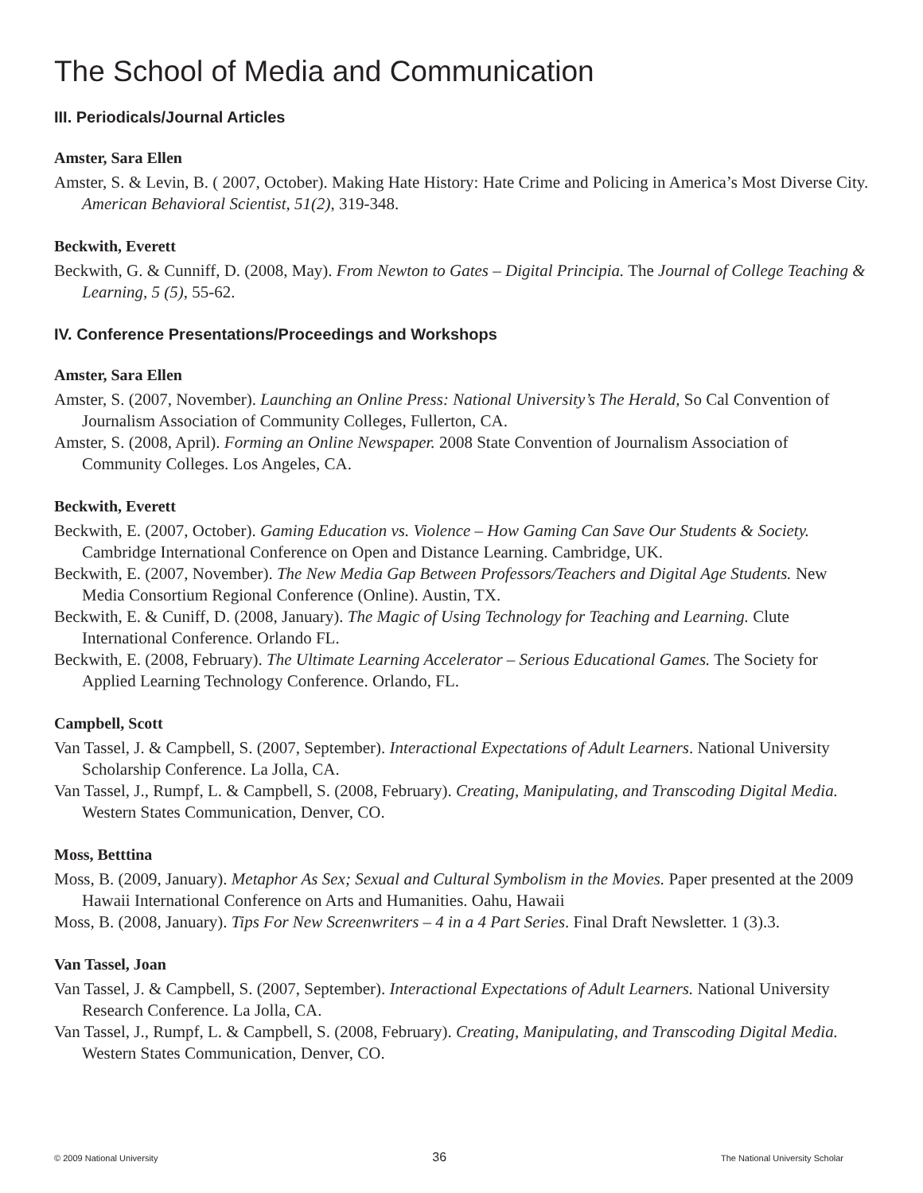The School of Media and Communication
III. Periodicals/Journal Articles
Amster, Sara Ellen
Amster, S. & Levin, B. ( 2007, October). Making Hate History: Hate Crime and Policing in America’s Most Diverse City. American Behavioral Scientist, 51(2), 319-348.
Beckwith, Everett
Beckwith, G. & Cunniff, D. (2008, May). From Newton to Gates – Digital Principia. The Journal of College Teaching & Learning, 5 (5), 55-62.
IV. Conference Presentations/Proceedings and Workshops
Amster, Sara Ellen
Amster, S. (2007, November). Launching an Online Press: National University’s The Herald, So Cal Convention of Journalism Association of Community Colleges, Fullerton, CA.
Amster, S. (2008, April). Forming an Online Newspaper. 2008 State Convention of Journalism Association of Community Colleges. Los Angeles, CA.
Beckwith, Everett
Beckwith, E. (2007, October). Gaming Education vs. Violence – How Gaming Can Save Our Students & Society. Cambridge International Conference on Open and Distance Learning. Cambridge, UK.
Beckwith, E. (2007, November). The New Media Gap Between Professors/Teachers and Digital Age Students. New Media Consortium Regional Conference (Online). Austin, TX.
Beckwith, E. & Cuniff, D. (2008, January). The Magic of Using Technology for Teaching and Learning. Clute International Conference. Orlando FL.
Beckwith, E. (2008, February). The Ultimate Learning Accelerator – Serious Educational Games. The Society for Applied Learning Technology Conference. Orlando, FL.
Campbell, Scott
Van Tassel, J. & Campbell, S. (2007, September). Interactional Expectations of Adult Learners. National University Scholarship Conference. La Jolla, CA.
Van Tassel, J., Rumpf, L. & Campbell, S. (2008, February). Creating, Manipulating, and Transcoding Digital Media. Western States Communication, Denver, CO.
Moss, Betttina
Moss, B. (2009, January). Metaphor As Sex; Sexual and Cultural Symbolism in the Movies. Paper presented at the 2009 Hawaii International Conference on Arts and Humanities. Oahu, Hawaii
Moss, B. (2008, January). Tips For New Screenwriters – 4 in a 4 Part Series. Final Draft Newsletter. 1 (3).3.
Van Tassel, Joan
Van Tassel, J. & Campbell, S. (2007, September). Interactional Expectations of Adult Learners. National University Research Conference. La Jolla, CA.
Van Tassel, J., Rumpf, L. & Campbell, S. (2008, February). Creating, Manipulating, and Transcoding Digital Media. Western States Communication, Denver, CO.
© 2009 National University 36 The National University Scholar